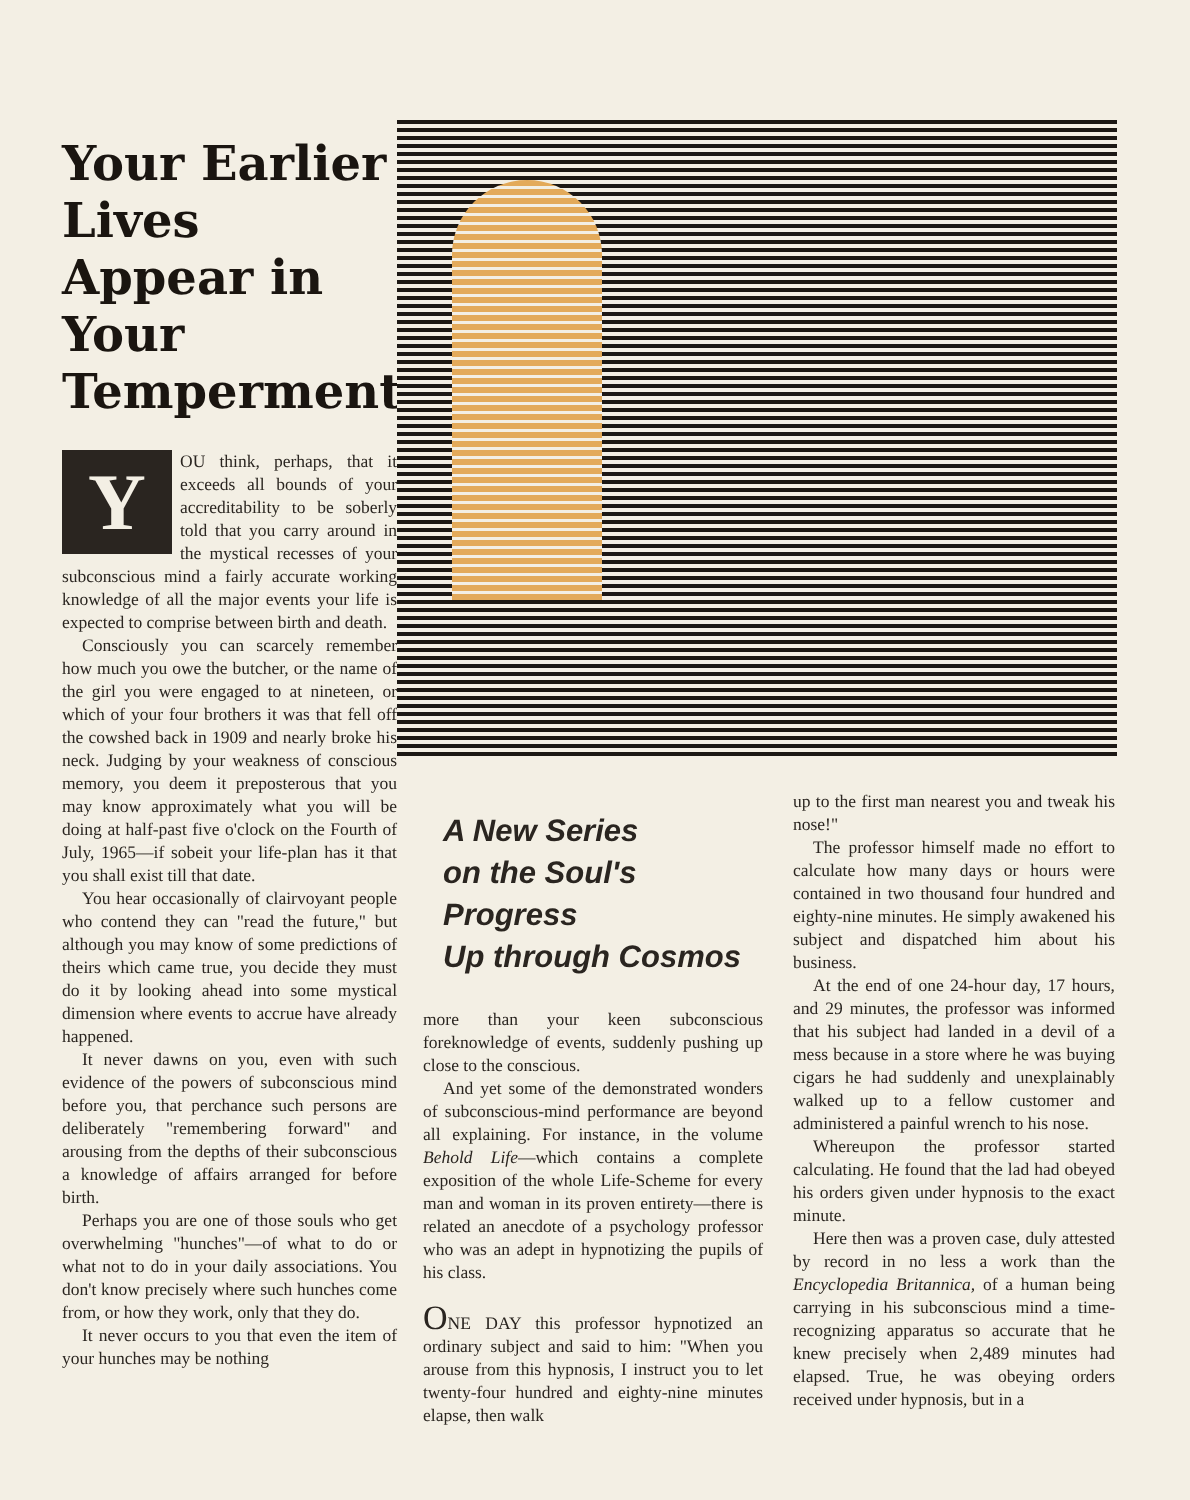Your Earlier Lives Appear in Your Temperment
YOU think, perhaps, that it exceeds all bounds of your accreditability to be soberly told that you carry around in the mystical recesses of your subconscious mind a fairly accurate working knowledge of all the major events your life is expected to comprise between birth and death.
Consciously you can scarcely remember how much you owe the butcher, or the name of the girl you were engaged to at nineteen, or which of your four brothers it was that fell off the cowshed back in 1909 and nearly broke his neck. Judging by your weakness of conscious memory, you deem it preposterous that you may know approximately what you will be doing at half-past five o'clock on the Fourth of July, 1965—if sobeit your life-plan has it that you shall exist till that date.
You hear occasionally of clairvoyant people who contend they can "read the future," but although you may know of some predictions of theirs which came true, you decide they must do it by looking ahead into some mystical dimension where events to accrue have already happened.
It never dawns on you, even with such evidence of the powers of subconscious mind before you, that perchance such persons are deliberately "remembering forward" and arousing from the depths of their subconscious a knowledge of affairs arranged for before birth.
Perhaps you are one of those souls who get overwhelming "hunches"—of what to do or what not to do in your daily associations. You don't know precisely where such hunches come from, or how they work, only that they do.
It never occurs to you that even the item of your hunches may be nothing
A New Series
on the Soul's Progress
Up through Cosmos
more than your keen subconscious foreknowledge of events, suddenly pushing up close to the conscious.
And yet some of the demonstrated wonders of subconscious-mind performance are beyond all explaining. For instance, in the volume Behold Life—which contains a complete exposition of the whole Life-Scheme for every man and woman in its proven entirety—there is related an anecdote of a psychology professor who was an adept in hypnotizing the pupils of his class.
ONE DAY this professor hypnotized an ordinary subject and said to him: "When you arouse from this hypnosis, I instruct you to let twenty-four hundred and eighty-nine minutes elapse, then walk
up to the first man nearest you and tweak his nose!"
The professor himself made no effort to calculate how many days or hours were contained in two thousand four hundred and eighty-nine minutes. He simply awakened his subject and dispatched him about his business.
At the end of one 24-hour day, 17 hours, and 29 minutes, the professor was informed that his subject had landed in a devil of a mess because in a store where he was buying cigars he had suddenly and unexplainably walked up to a fellow customer and administered a painful wrench to his nose.
Whereupon the professor started calculating. He found that the lad had obeyed his orders given under hypnosis to the exact minute.
Here then was a proven case, duly attested by record in no less a work than the Encyclopedia Britannica, of a human being carrying in his subconscious mind a time-recognizing apparatus so accurate that he knew precisely when 2,489 minutes had elapsed. True, he was obeying orders received under hypnosis, but in a